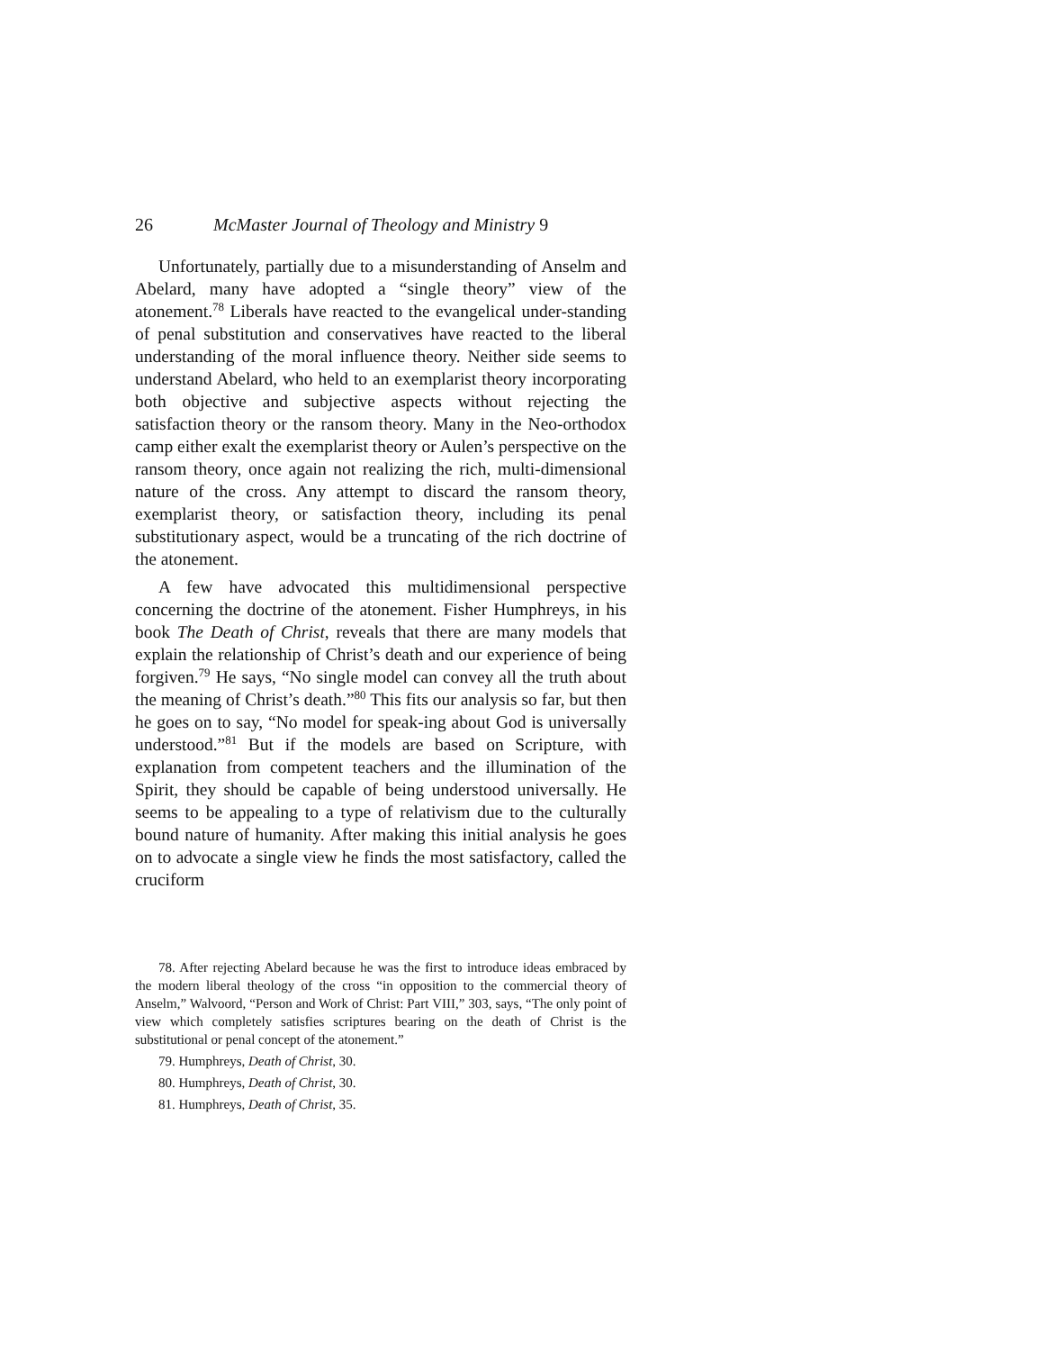26 McMaster Journal of Theology and Ministry 9
Unfortunately, partially due to a misunderstanding of Anselm and Abelard, many have adopted a “single theory” view of the atonement.<sup>78</sup> Liberals have reacted to the evangelical under-standing of penal substitution and conservatives have reacted to the liberal understanding of the moral influence theory. Neither side seems to understand Abelard, who held to an exemplarist theory incorporating both objective and subjective aspects without rejecting the satisfaction theory or the ransom theory. Many in the Neo-orthodox camp either exalt the exemplarist theory or Aulen’s perspective on the ransom theory, once again not realizing the rich, multi-dimensional nature of the cross. Any attempt to discard the ransom theory, exemplarist theory, or satisfaction theory, including its penal substitutionary aspect, would be a truncating of the rich doctrine of the atonement.
A few have advocated this multidimensional perspective concerning the doctrine of the atonement. Fisher Humphreys, in his book The Death of Christ, reveals that there are many models that explain the relationship of Christ’s death and our experience of being forgiven.<sup>79</sup> He says, “No single model can convey all the truth about the meaning of Christ’s death.”<sup>80</sup> This fits our analysis so far, but then he goes on to say, “No model for speak-ing about God is universally understood.”<sup>81</sup> But if the models are based on Scripture, with explanation from competent teachers and the illumination of the Spirit, they should be capable of being understood universally. He seems to be appealing to a type of relativism due to the culturally bound nature of humanity. After making this initial analysis he goes on to advocate a single view he finds the most satisfactory, called the cruciform
78. After rejecting Abelard because he was the first to introduce ideas embraced by the modern liberal theology of the cross “in opposition to the commercial theory of Anselm,” Walvoord, “Person and Work of Christ: Part VIII,” 303, says, “The only point of view which completely satisfies scriptures bearing on the death of Christ is the substitutional or penal concept of the atonement.”
79. Humphreys, Death of Christ, 30.
80. Humphreys, Death of Christ, 30.
81. Humphreys, Death of Christ, 35.